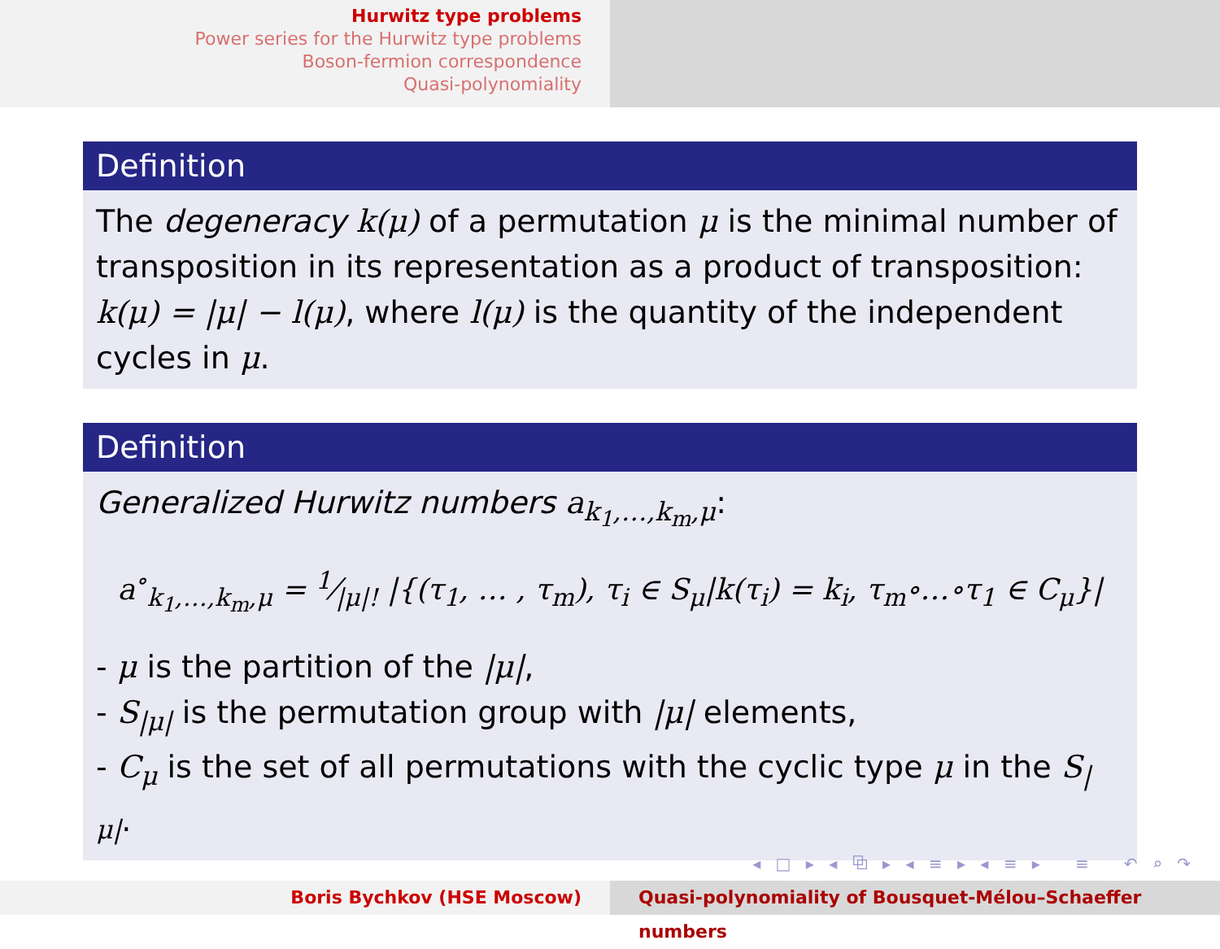Hurwitz type problems
Power series for the Hurwitz type problems
Boson-fermion correspondence
Quasi-polynomiality
Definition
The degeneracy k(μ) of a permutation μ is the minimal number of transposition in its representation as a product of transposition: k(μ) = |μ| − l(μ), where l(μ) is the quantity of the independent cycles in μ.
Definition
Generalized Hurwitz numbers a<sub>k<sub>1</sub>,…,k<sub>m</sub>,μ</sub>:
a<sup>∘</sup><sub>k<sub>1</sub>,…,k<sub>m</sub>,μ</sub> = 1⁄|μ|! |{(τ<sub>1</sub>, … , τ<sub>m</sub>), τ<sub>i</sub> ∈ S<sub>μ</sub>|k(τ<sub>i</sub>) = k<sub>i</sub>, τ<sub>m</sub>∘…∘τ<sub>1</sub> ∈ C<sub>μ</sub>}|
- μ is the partition of the |μ|,
- S<sub>|μ|</sub> is the permutation group with |μ| elements,
- C<sub>μ</sub> is the set of all permutations with the cyclic type μ in the S<sub>|μ|</sub>.
◂ □ ▸ ◂ ⧉ ▸ ◂ ≡ ▸ ◂ ≡ ▸ ≡ ↶ ⌕ ↷
Boris Bychkov (HSE Moscow) Quasi-polynomiality of Bousquet-Mélou–Schaeffer numbers